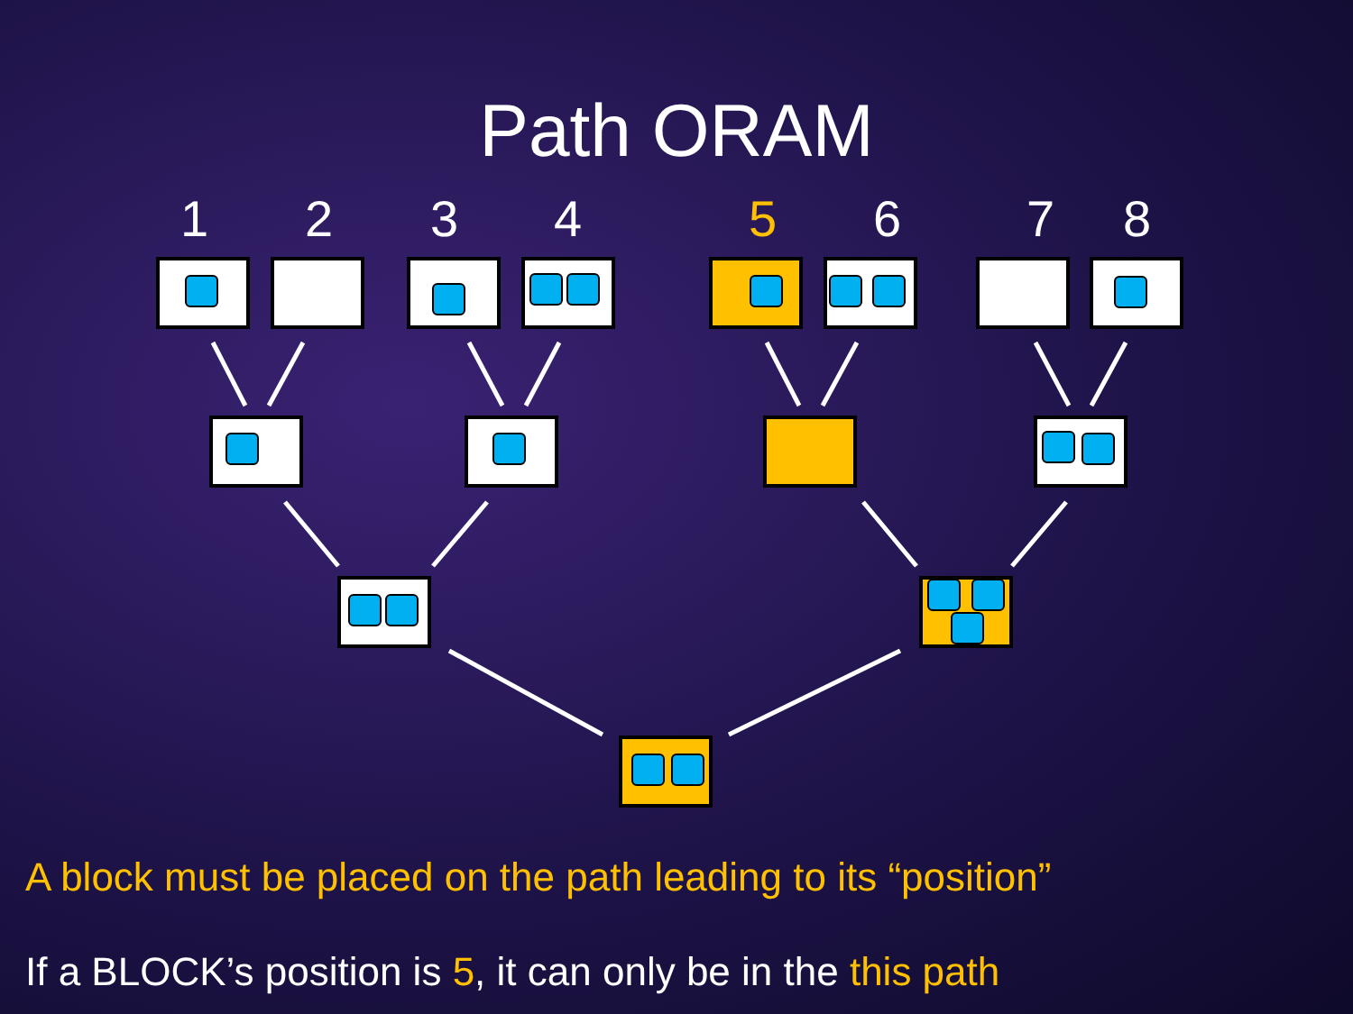Path ORAM
1 2 3 4 5 6 7 8
A block must be placed on the path leading to its “position”
If a BLOCK’s position is 5, it can only be in the this path